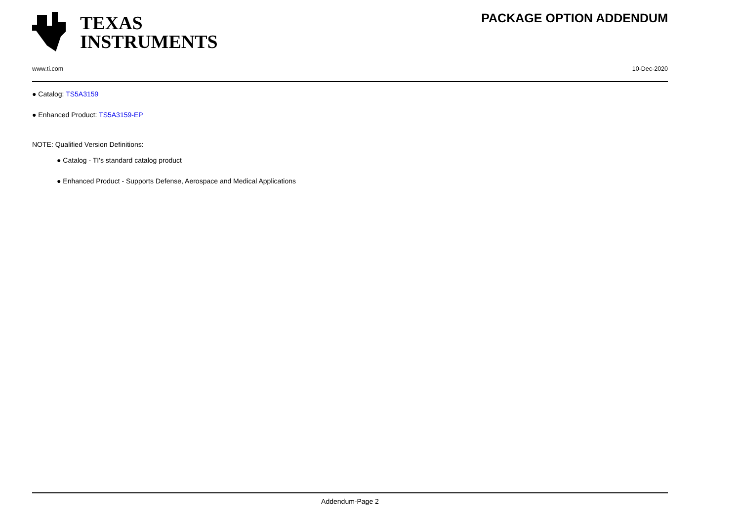TEXAS
INSTRUMENTS
PACKAGE OPTION ADDENDUM
www.ti.com 10-Dec-2020
● Catalog: TS5A3159
● Enhanced Product: TS5A3159-EP
NOTE: Qualified Version Definitions:
● Catalog - TI's standard catalog product
● Enhanced Product - Supports Defense, Aerospace and Medical Applications
Addendum-Page 2